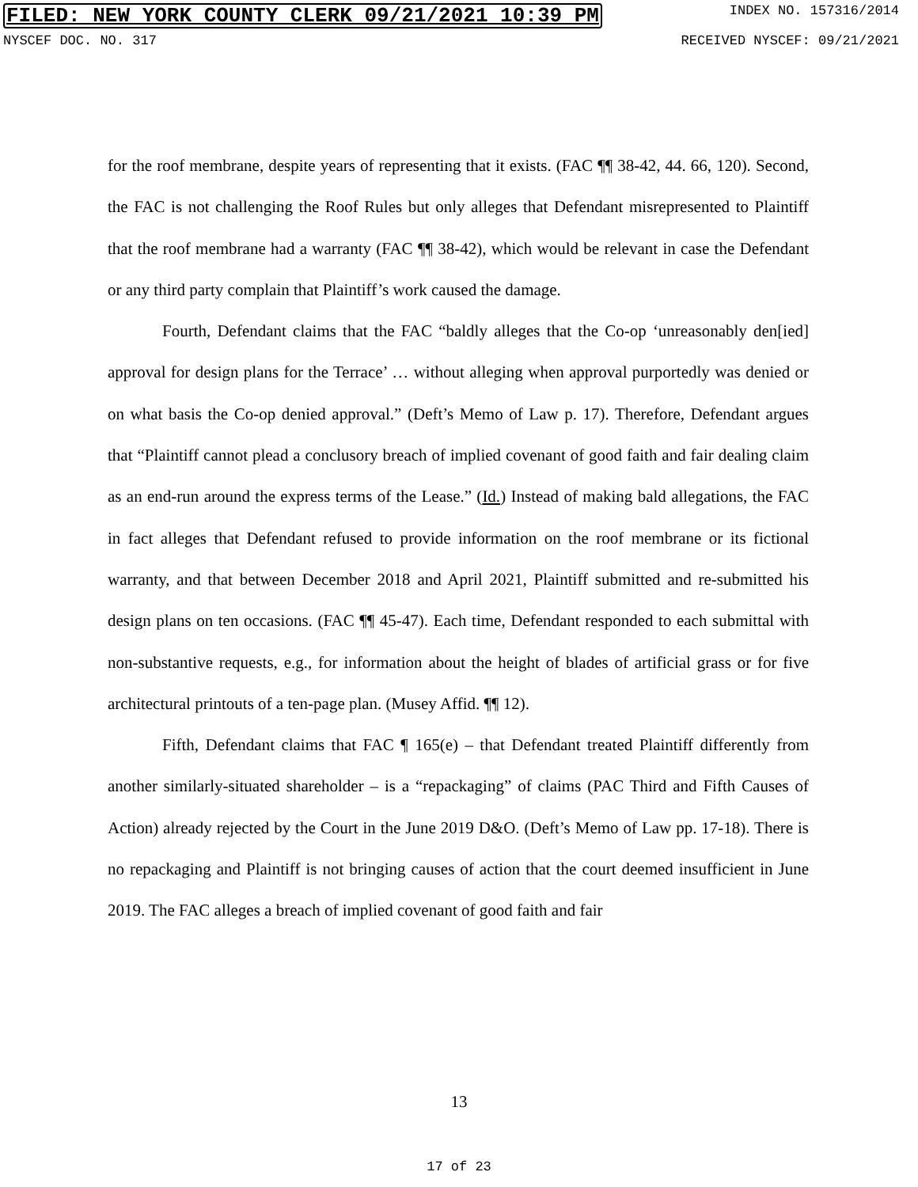FILED: NEW YORK COUNTY CLERK 09/21/2021 10:39 PM INDEX NO. 157316/2014
NYSCEF DOC. NO. 317 RECEIVED NYSCEF: 09/21/2021
for the roof membrane, despite years of representing that it exists. (FAC ¶¶ 38-42, 44. 66, 120). Second, the FAC is not challenging the Roof Rules but only alleges that Defendant misrepresented to Plaintiff that the roof membrane had a warranty (FAC ¶¶ 38-42), which would be relevant in case the Defendant or any third party complain that Plaintiff’s work caused the damage.
Fourth, Defendant claims that the FAC “baldly alleges that the Co-op ‘unreasonably den[ied] approval for design plans for the Terrace’ … without alleging when approval purportedly was denied or on what basis the Co-op denied approval.” (Deft’s Memo of Law p. 17). Therefore, Defendant argues that “Plaintiff cannot plead a conclusory breach of implied covenant of good faith and fair dealing claim as an end-run around the express terms of the Lease.” (Id.) Instead of making bald allegations, the FAC in fact alleges that Defendant refused to provide information on the roof membrane or its fictional warranty, and that between December 2018 and April 2021, Plaintiff submitted and re-submitted his design plans on ten occasions. (FAC ¶¶ 45-47). Each time, Defendant responded to each submittal with non-substantive requests, e.g., for information about the height of blades of artificial grass or for five architectural printouts of a ten-page plan. (Musey Affid. ¶¶ 12).
Fifth, Defendant claims that FAC ¶ 165(e) – that Defendant treated Plaintiff differently from another similarly-situated shareholder – is a “repackaging” of claims (PAC Third and Fifth Causes of Action) already rejected by the Court in the June 2019 D&O. (Deft’s Memo of Law pp. 17-18). There is no repackaging and Plaintiff is not bringing causes of action that the court deemed insufficient in June 2019. The FAC alleges a breach of implied covenant of good faith and fair
13
17 of 23